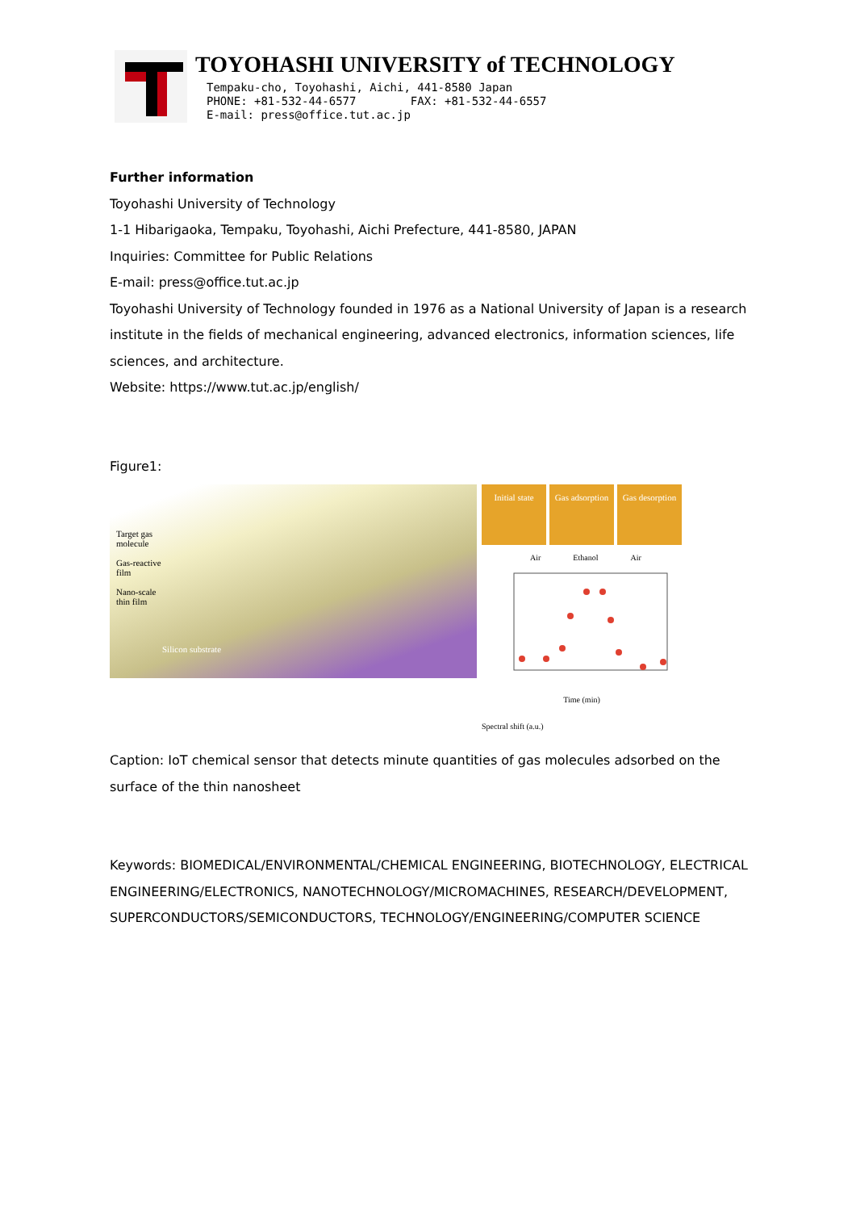TOYOHASHI UNIVERSITY of TECHNOLOGY
Tempaku-cho, Toyohashi, Aichi, 441-8580 Japan
PHONE: +81-532-44-6577 FAX: +81-532-44-6557
E-mail: press@office.tut.ac.jp
Further information
Toyohashi University of Technology
1-1 Hibarigaoka, Tempaku, Toyohashi, Aichi Prefecture, 441-8580, JAPAN
Inquiries: Committee for Public Relations
E-mail: press@office.tut.ac.jp
Toyohashi University of Technology founded in 1976 as a National University of Japan is a research institute in the fields of mechanical engineering, advanced electronics, information sciences, life sciences, and architecture.
Website: https://www.tut.ac.jp/english/
Figure1:
Target gas
molecule
Gas-reactive
film
Nano-scale
thin film
Silicon substrate
Initial state
Gas adsorption
Gas desorption
Air Ethanol Air
Time (min)
Spectral shift (a.u.)
Caption: IoT chemical sensor that detects minute quantities of gas molecules adsorbed on the surface of the thin nanosheet
Keywords: BIOMEDICAL/ENVIRONMENTAL/CHEMICAL ENGINEERING, BIOTECHNOLOGY, ELECTRICAL ENGINEERING/ELECTRONICS, NANOTECHNOLOGY/MICROMACHINES, RESEARCH/DEVELOPMENT, SUPERCONDUCTORS/SEMICONDUCTORS, TECHNOLOGY/ENGINEERING/COMPUTER SCIENCE